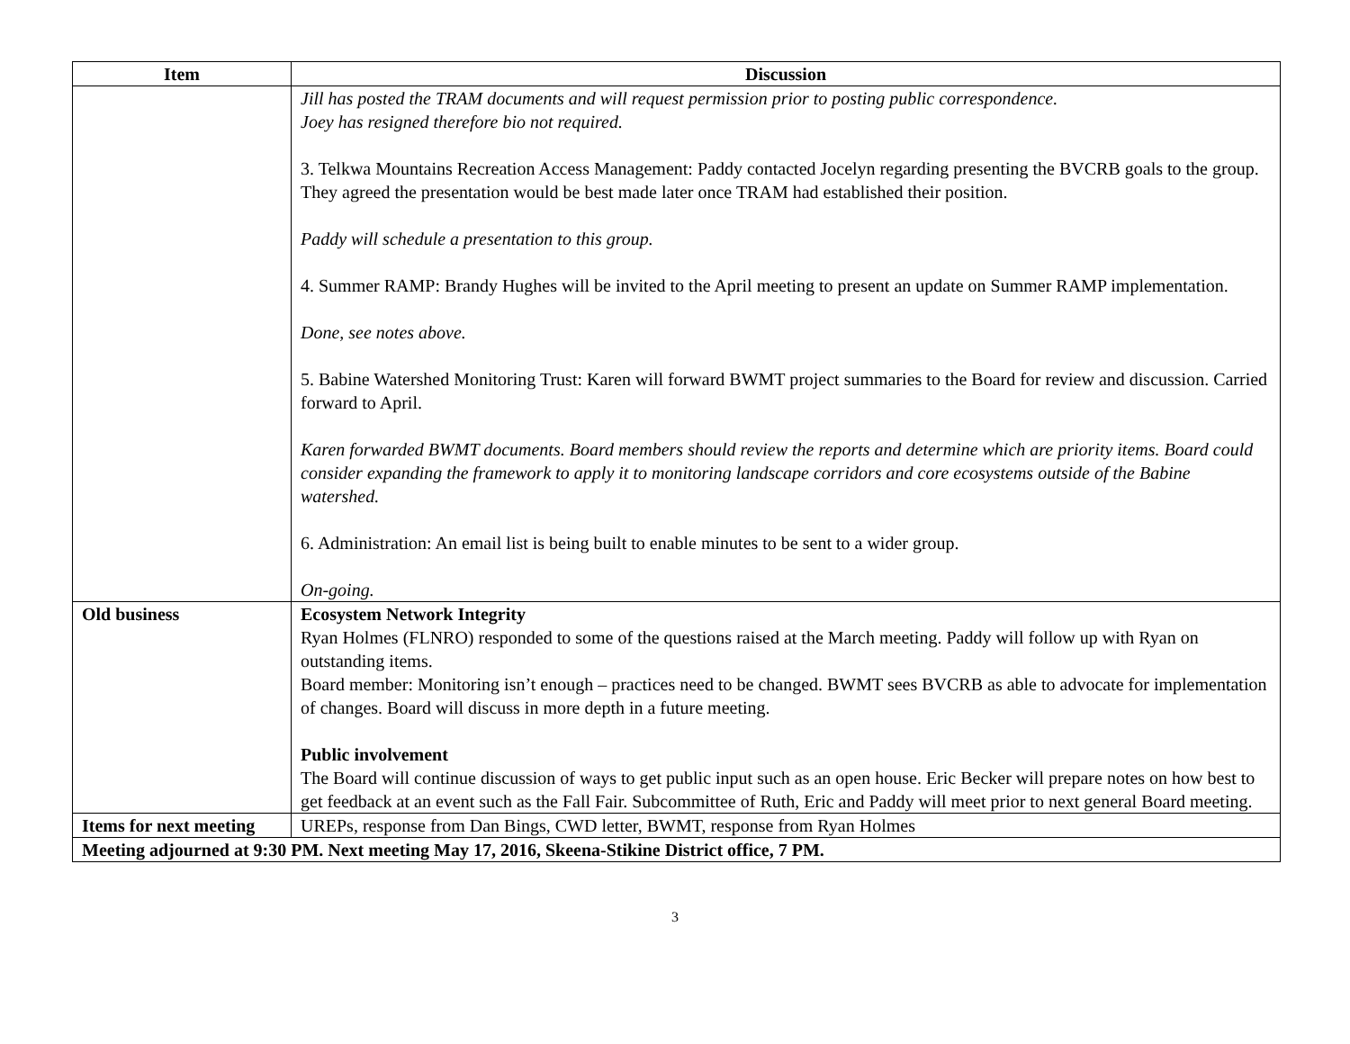| Item | Discussion |
| --- | --- |
| | Jill has posted the TRAM documents and will request permission prior to posting public correspondence. Joey has resigned therefore bio not required. 3. Telkwa Mountains Recreation Access Management: Paddy contacted Jocelyn regarding presenting the BVCRB goals to the group. They agreed the presentation would be best made later once TRAM had established their position. Paddy will schedule a presentation to this group. 4. Summer RAMP: Brandy Hughes will be invited to the April meeting to present an update on Summer RAMP implementation. Done, see notes above. 5. Babine Watershed Monitoring Trust: Karen will forward BWMT project summaries to the Board for review and discussion. Carried forward to April. Karen forwarded BWMT documents. Board members should review the reports and determine which are priority items. Board could consider expanding the framework to apply it to monitoring landscape corridors and core ecosystems outside of the Babine watershed. 6. Administration: An email list is being built to enable minutes to be sent to a wider group. On-going. |
| Old business | Ecosystem Network Integrity Ryan Holmes (FLNRO) responded to some of the questions raised at the March meeting. Paddy will follow up with Ryan on outstanding items. Board member: Monitoring isn’t enough – practices need to be changed. BWMT sees BVCRB as able to advocate for implementation of changes. Board will discuss in more depth in a future meeting. Public involvement The Board will continue discussion of ways to get public input such as an open house. Eric Becker will prepare notes on how best to get feedback at an event such as the Fall Fair. Subcommittee of Ruth, Eric and Paddy will meet prior to next general Board meeting. |
| Items for next meeting | UREPs, response from Dan Bings, CWD letter, BWMT, response from Ryan Holmes |
| Meeting adjourned at 9:30 PM. Next meeting May 17, 2016, Skeena-Stikine District office, 7 PM. | |
3